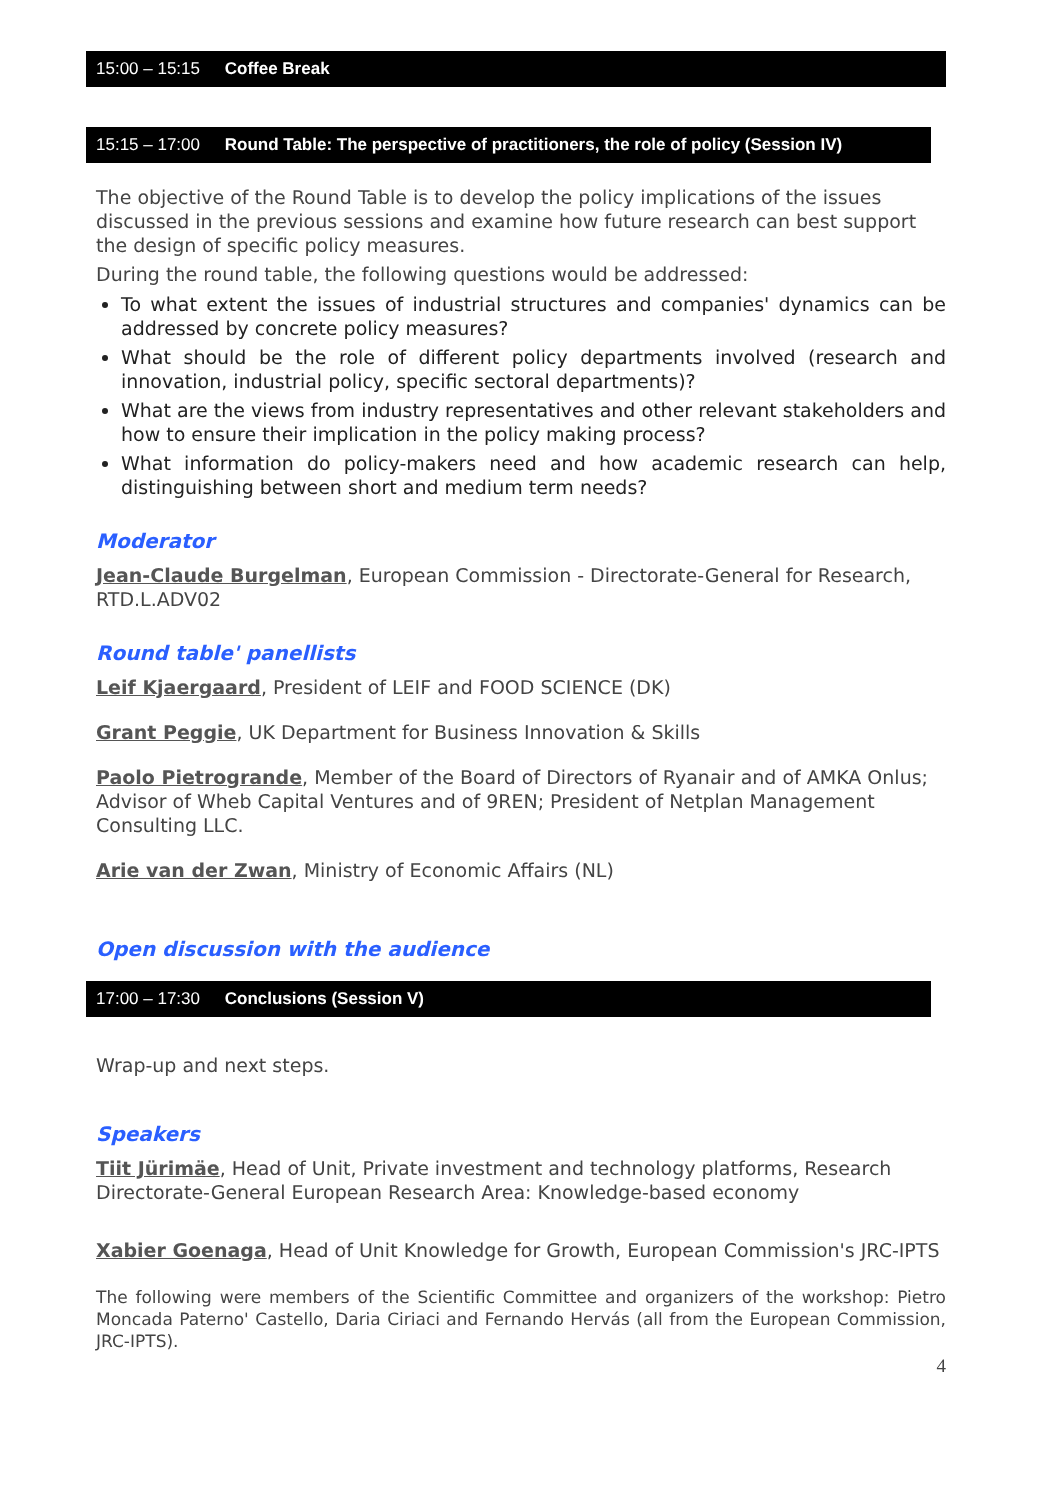15:00 – 15:15 Coffee Break
15:15 – 17:00 Round Table: The perspective of practitioners, the role of policy (Session IV)
The objective of the Round Table is to develop the policy implications of the issues discussed in the previous sessions and examine how future research can best support the design of specific policy measures.
During the round table, the following questions would be addressed:
To what extent the issues of industrial structures and companies' dynamics can be addressed by concrete policy measures?
What should be the role of different policy departments involved (research and innovation, industrial policy, specific sectoral departments)?
What are the views from industry representatives and other relevant stakeholders and how to ensure their implication in the policy making process?
What information do policy-makers need and how academic research can help, distinguishing between short and medium term needs?
Moderator
Jean-Claude Burgelman, European Commission - Directorate-General for Research, RTD.L.ADV02
Round table' panellists
Leif Kjaergaard, President of LEIF and FOOD SCIENCE (DK)
Grant Peggie, UK Department for Business Innovation & Skills
Paolo Pietrogrande, Member of the Board of Directors of Ryanair and of AMKA Onlus; Advisor of Wheb Capital Ventures and of 9REN; President of Netplan Management Consulting LLC.
Arie van der Zwan, Ministry of Economic Affairs (NL)
Open discussion with the audience
17:00 – 17:30 Conclusions (Session V)
Wrap-up and next steps.
Speakers
Tiit Jürimäe, Head of Unit, Private investment and technology platforms, Research Directorate-General European Research Area: Knowledge-based economy
Xabier Goenaga, Head of Unit Knowledge for Growth, European Commission's JRC-IPTS
The following were members of the Scientific Committee and organizers of the workshop: Pietro Moncada Paterno' Castello, Daria Ciriaci and Fernando Hervás (all from the European Commission, JRC-IPTS).
4